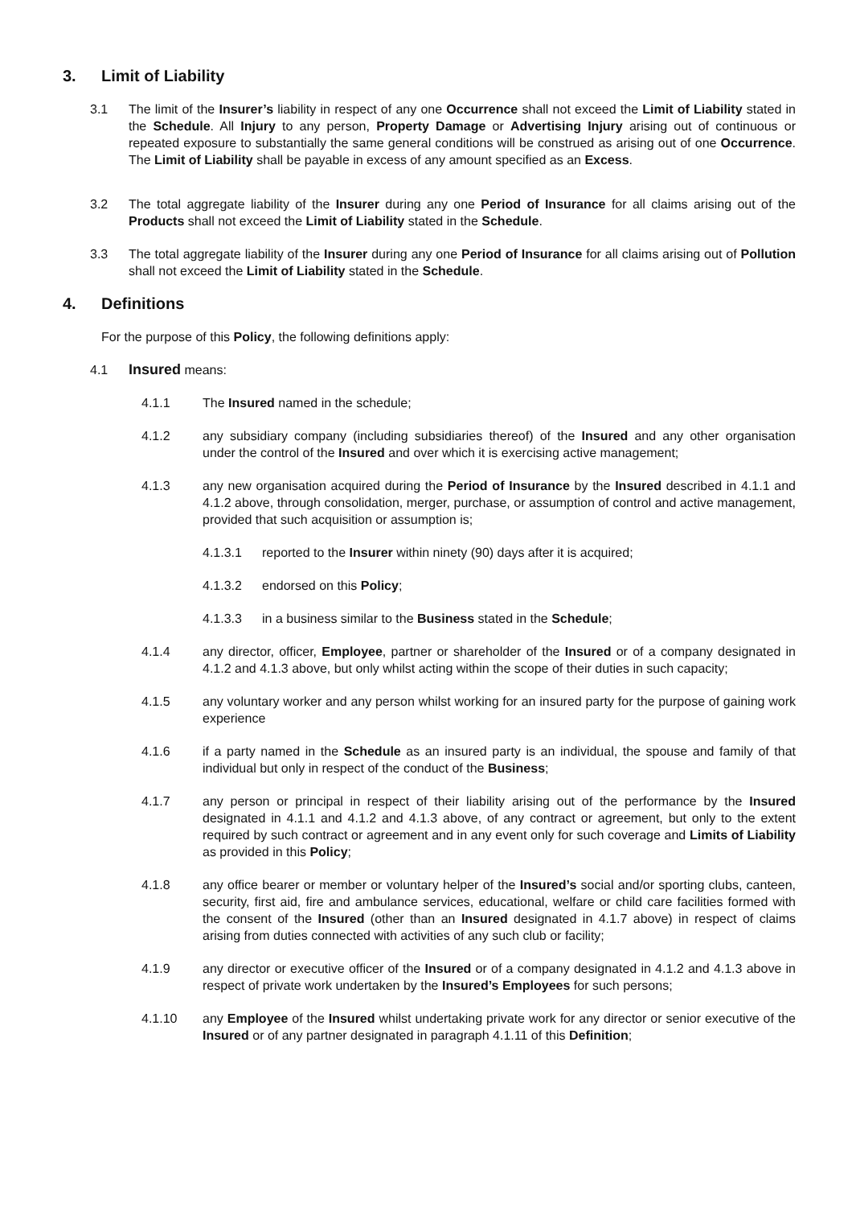3. Limit of Liability
3.1 The limit of the Insurer’s liability in respect of any one Occurrence shall not exceed the Limit of Liability stated in the Schedule. All Injury to any person, Property Damage or Advertising Injury arising out of continuous or repeated exposure to substantially the same general conditions will be construed as arising out of one Occurrence. The Limit of Liability shall be payable in excess of any amount specified as an Excess.
3.2 The total aggregate liability of the Insurer during any one Period of Insurance for all claims arising out of the Products shall not exceed the Limit of Liability stated in the Schedule.
3.3 The total aggregate liability of the Insurer during any one Period of Insurance for all claims arising out of Pollution shall not exceed the Limit of Liability stated in the Schedule.
4. Definitions
For the purpose of this Policy, the following definitions apply:
4.1 Insured means:
4.1.1 The Insured named in the schedule;
4.1.2 any subsidiary company (including subsidiaries thereof) of the Insured and any other organisation under the control of the Insured and over which it is exercising active management;
4.1.3 any new organisation acquired during the Period of Insurance by the Insured described in 4.1.1 and 4.1.2 above, through consolidation, merger, purchase, or assumption of control and active management, provided that such acquisition or assumption is;
4.1.3.1 reported to the Insurer within ninety (90) days after it is acquired;
4.1.3.2 endorsed on this Policy;
4.1.3.3 in a business similar to the Business stated in the Schedule;
4.1.4 any director, officer, Employee, partner or shareholder of the Insured or of a company designated in 4.1.2 and 4.1.3 above, but only whilst acting within the scope of their duties in such capacity;
4.1.5 any voluntary worker and any person whilst working for an insured party for the purpose of gaining work experience
4.1.6 if a party named in the Schedule as an insured party is an individual, the spouse and family of that individual but only in respect of the conduct of the Business;
4.1.7 any person or principal in respect of their liability arising out of the performance by the Insured designated in 4.1.1 and 4.1.2 and 4.1.3 above, of any contract or agreement, but only to the extent required by such contract or agreement and in any event only for such coverage and Limits of Liability as provided in this Policy;
4.1.8 any office bearer or member or voluntary helper of the Insured’s social and/or sporting clubs, canteen, security, first aid, fire and ambulance services, educational, welfare or child care facilities formed with the consent of the Insured (other than an Insured designated in 4.1.7 above) in respect of claims arising from duties connected with activities of any such club or facility;
4.1.9 any director or executive officer of the Insured or of a company designated in 4.1.2 and 4.1.3 above in respect of private work undertaken by the Insured’s Employees for such persons;
4.1.10 any Employee of the Insured whilst undertaking private work for any director or senior executive of the Insured or of any partner designated in paragraph 4.1.11 of this Definition;